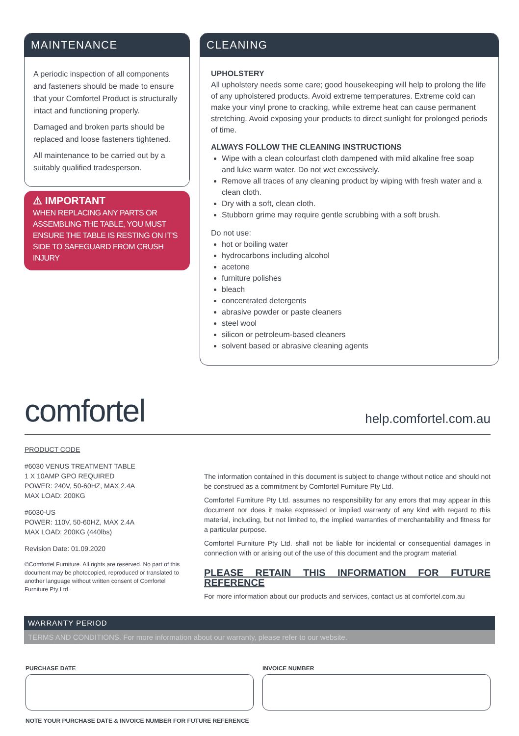MAINTENANCE
A periodic inspection of all components and fasteners should be made to ensure that your Comfortel Product is structurally intact and functioning properly.
Damaged and broken parts should be replaced and loose fasteners tightened.
All maintenance to be carried out by a suitably qualified tradesperson.
⚠ IMPORTANT
WHEN REPLACING ANY PARTS OR ASSEMBLING THE TABLE, YOU MUST ENSURE THE TABLE IS RESTING ON IT'S SIDE TO SAFEGUARD FROM CRUSH INJURY
CLEANING
UPHOLSTERY
All upholstery needs some care; good housekeeping will help to prolong the life of any upholstered products. Avoid extreme temperatures. Extreme cold can make your vinyl prone to cracking, while extreme heat can cause permanent stretching. Avoid exposing your products to direct sunlight for prolonged periods of time.
ALWAYS FOLLOW THE CLEANING INSTRUCTIONS
Wipe with a clean colourfast cloth dampened with mild alkaline free soap and luke warm water. Do not wet excessively.
Remove all traces of any cleaning product by wiping with fresh water and a clean cloth.
Dry with a soft, clean cloth.
Stubborn grime may require gentle scrubbing with a soft brush.
Do not use:
hot or boiling water
hydrocarbons including alcohol
acetone
furniture polishes
bleach
concentrated detergents
abrasive powder or paste cleaners
steel wool
silicon or petroleum-based cleaners
solvent based or abrasive cleaning agents
comfortel help.comfortel.com.au
PRODUCT CODE
#6030 VENUS TREATMENT TABLE
1 X 10AMP GPO REQUIRED
POWER: 240V, 50-60HZ, MAX 2.4A
MAX LOAD: 200KG
#6030-US
POWER: 110V, 50-60HZ, MAX 2.4A
MAX LOAD: 200KG (440lbs)
Revision Date: 01.09.2020
©Comfortel Furniture. All rights are reserved. No part of this document may be photocopied, reproduced or translated to another language without written consent of Comfortel Furniture Pty Ltd.
The information contained in this document is subject to change without notice and should not be construed as a commitment by Comfortel Furniture Pty Ltd.
Comfortel Furniture Pty Ltd. assumes no responsibility for any errors that may appear in this document nor does it make expressed or implied warranty of any kind with regard to this material, including, but not limited to, the implied warranties of merchantability and fitness for a particular purpose.
Comfortel Furniture Pty Ltd. shall not be liable for incidental or consequential damages in connection with or arising out of the use of this document and the program material.
PLEASE RETAIN THIS INFORMATION FOR FUTURE REFERENCE
For more information about our products and services, contact us at comfortel.com.au
WARRANTY PERIOD
TERMS AND CONDITIONS. For more information about our warranty, please refer to our website.
PURCHASE DATE INVOICE NUMBER
NOTE YOUR PURCHASE DATE & INVOICE NUMBER FOR FUTURE REFERENCE